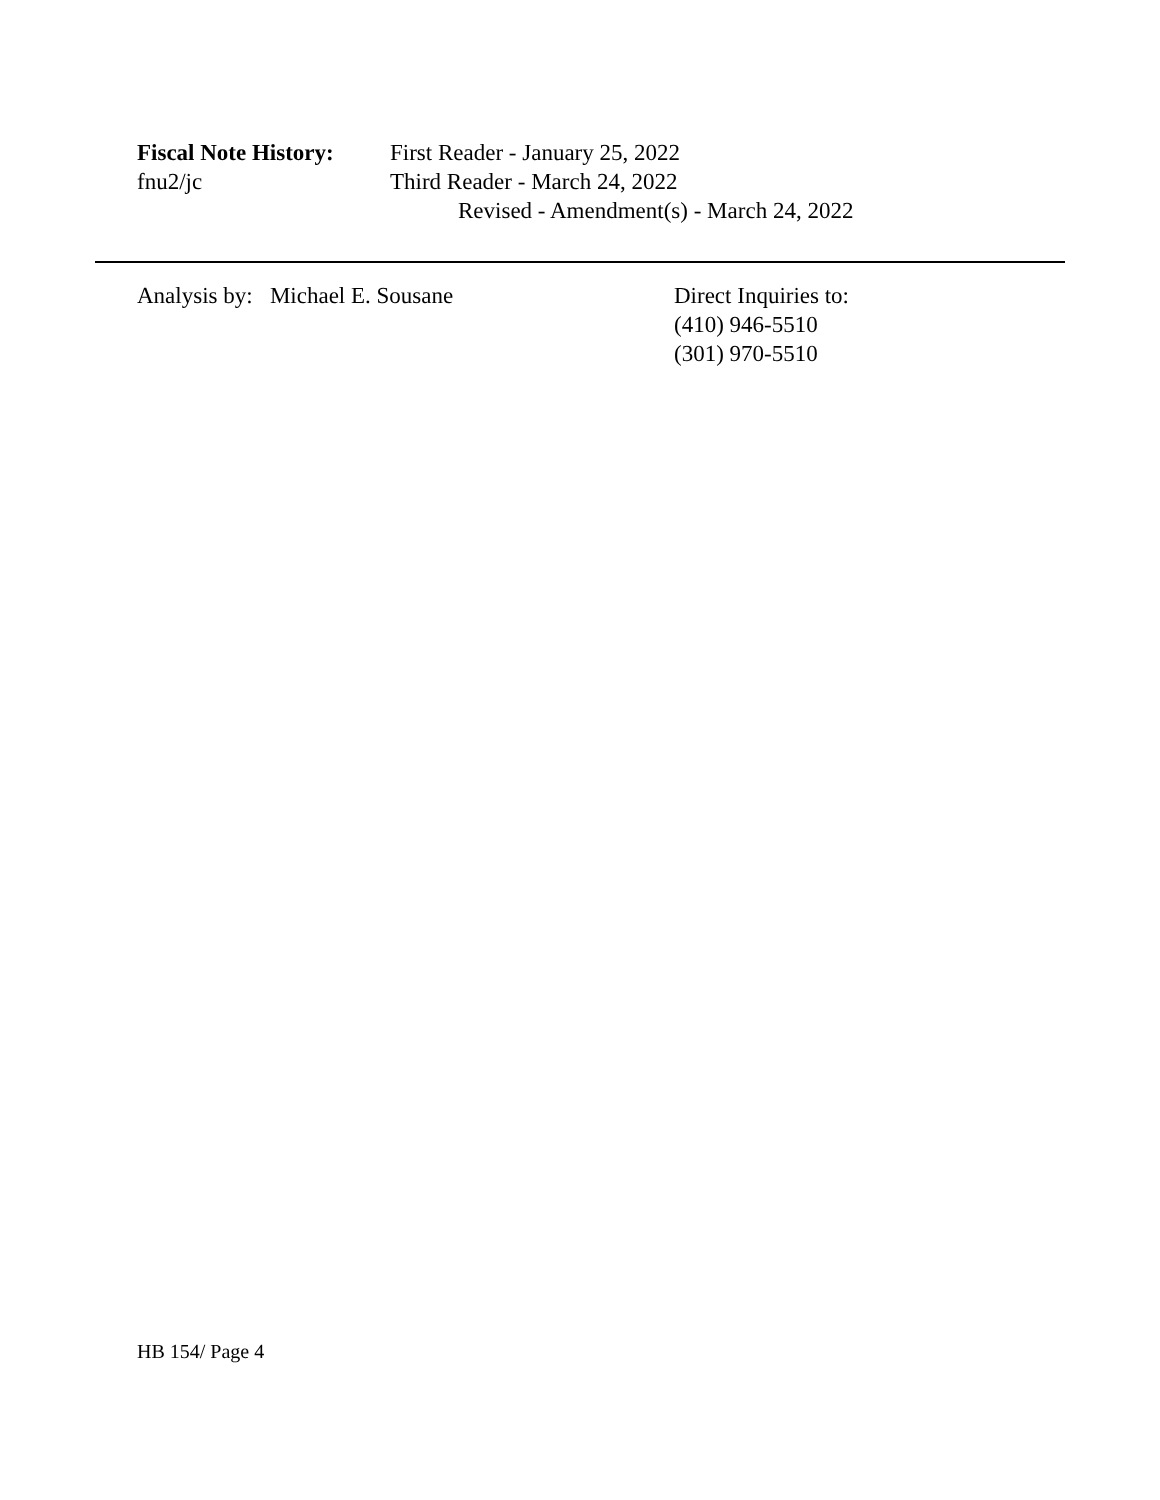Fiscal Note History:
First Reader - January 25, 2022
fnu2/jc Third Reader - March 24, 2022
Revised - Amendment(s) - March 24, 2022
Analysis by: Michael E. Sousane Direct Inquiries to:
(410) 946-5510
(301) 970-5510
HB 154/ Page 4